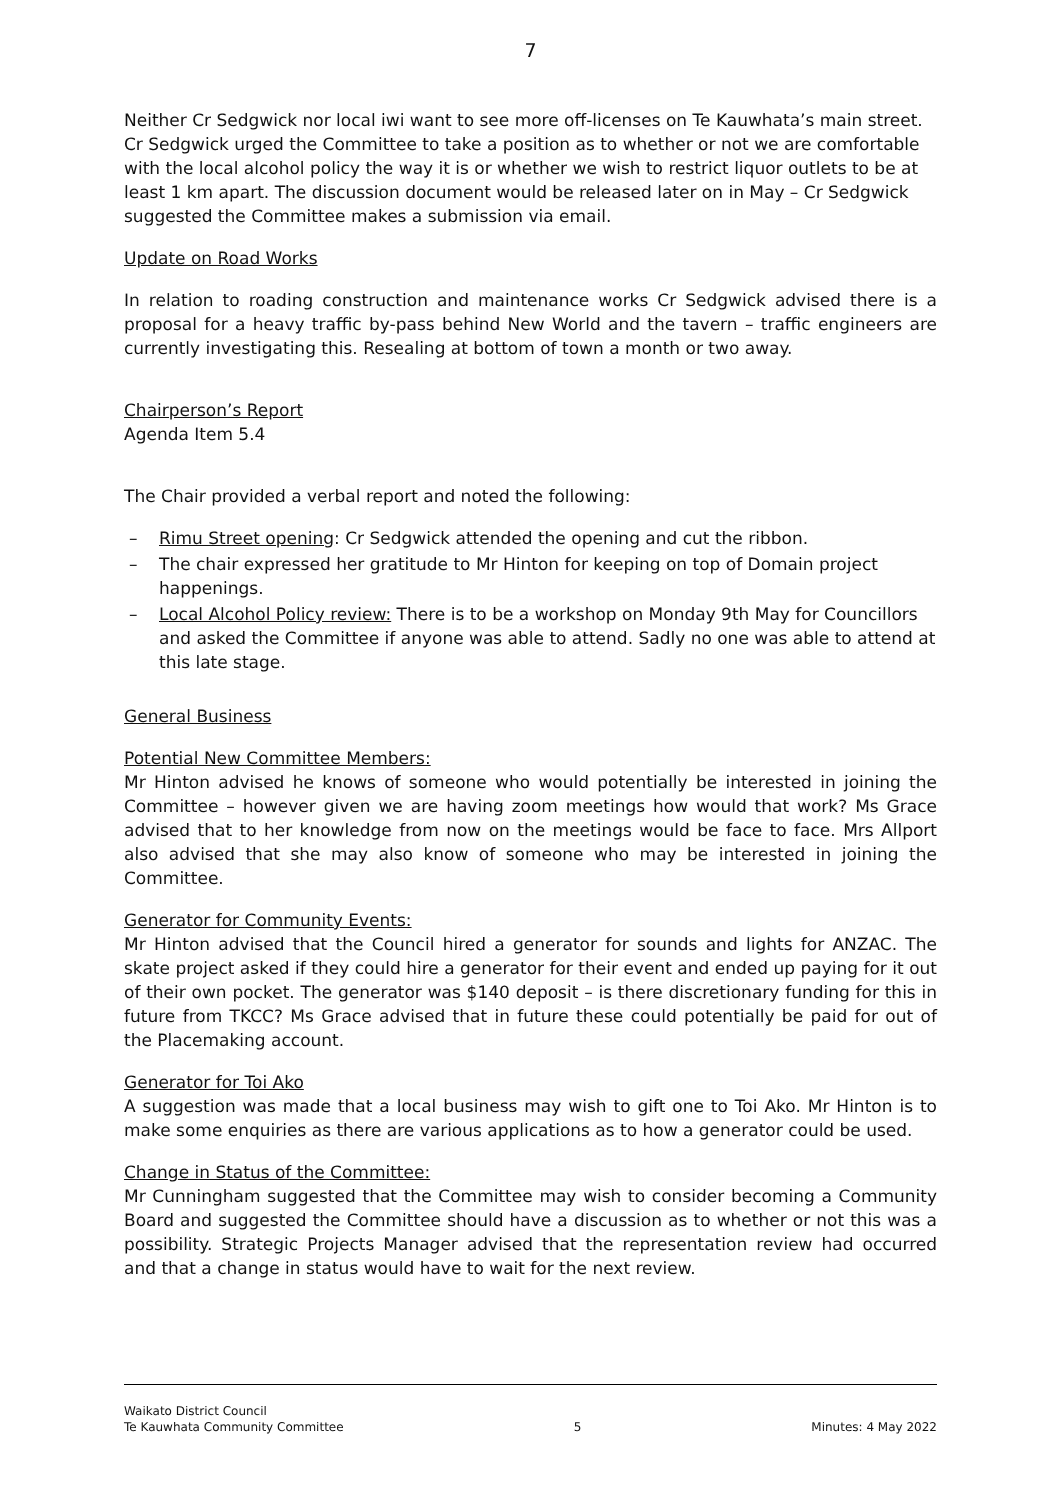7
Neither Cr Sedgwick nor local iwi want to see more off-licenses on Te Kauwhata’s main street. Cr Sedgwick urged the Committee to take a position as to whether or not we are comfortable with the local alcohol policy the way it is or whether we wish to restrict liquor outlets to be at least 1 km apart. The discussion document would be released later on in May – Cr Sedgwick suggested the Committee makes a submission via email.
Update on Road Works
In relation to roading construction and maintenance works Cr Sedgwick advised there is a proposal for a heavy traffic by-pass behind New World and the tavern – traffic engineers are currently investigating this. Resealing at bottom of town a month or two away.
Chairperson’s Report
Agenda Item 5.4
The Chair provided a verbal report and noted the following:
– Rimu Street opening: Cr Sedgwick attended the opening and cut the ribbon.
– The chair expressed her gratitude to Mr Hinton for keeping on top of Domain project happenings.
– Local Alcohol Policy review: There is to be a workshop on Monday 9th May for Councillors and asked the Committee if anyone was able to attend. Sadly no one was able to attend at this late stage.
General Business
Potential New Committee Members:
Mr Hinton advised he knows of someone who would potentially be interested in joining the Committee – however given we are having zoom meetings how would that work? Ms Grace advised that to her knowledge from now on the meetings would be face to face. Mrs Allport also advised that she may also know of someone who may be interested in joining the Committee.
Generator for Community Events:
Mr Hinton advised that the Council hired a generator for sounds and lights for ANZAC. The skate project asked if they could hire a generator for their event and ended up paying for it out of their own pocket. The generator was $140 deposit – is there discretionary funding for this in future from TKCC? Ms Grace advised that in future these could potentially be paid for out of the Placemaking account.
Generator for Toi Ako
A suggestion was made that a local business may wish to gift one to Toi Ako. Mr Hinton is to make some enquiries as there are various applications as to how a generator could be used.
Change in Status of the Committee:
Mr Cunningham suggested that the Committee may wish to consider becoming a Community Board and suggested the Committee should have a discussion as to whether or not this was a possibility. Strategic Projects Manager advised that the representation review had occurred and that a change in status would have to wait for the next review.
Waikato District Council
Te Kauwhata Community Committee
5
Minutes: 4 May 2022